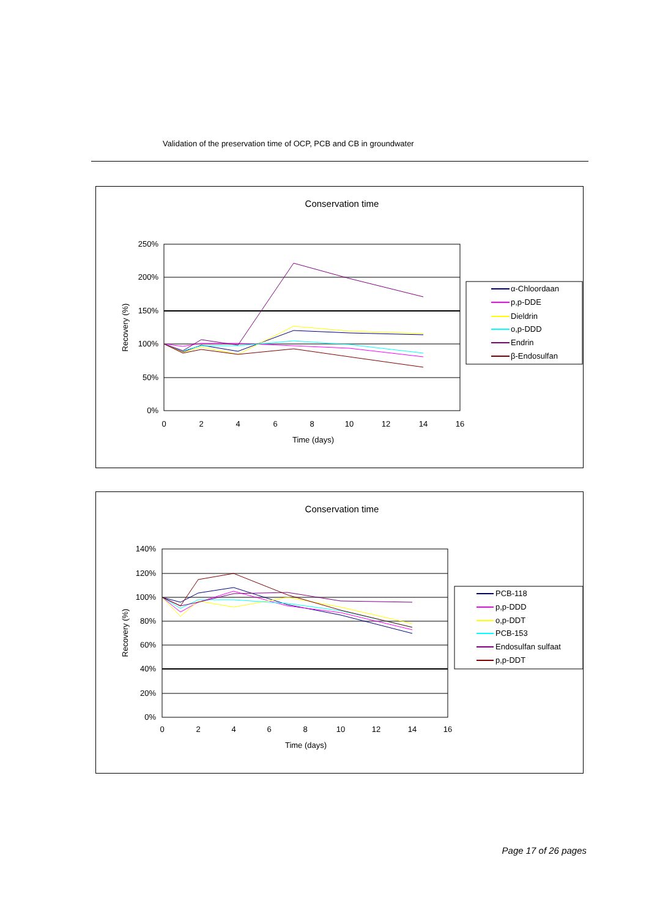Validation of the preservation time of OCP, PCB and CB in groundwater
Conservation time
250%
200%
150%
100%
50%
0%
0
2
4
6
8
10
12
14
16
Time (days)
Recovery (%)
α-Chloordaan
p,p-DDE
Dieldrin
o,p-DDD
Endrin
β-Endosulfan
Conservation time
140%
120%
100%
80%
60%
40%
20%
0%
0
2
4
6
8
10
12
14
16
Time (days)
Recovery (%)
PCB-118
p,p-DDD
o,p-DDT
PCB-153
Endosulfan sulfaat
p,p-DDT
Page 17 of 26 pages